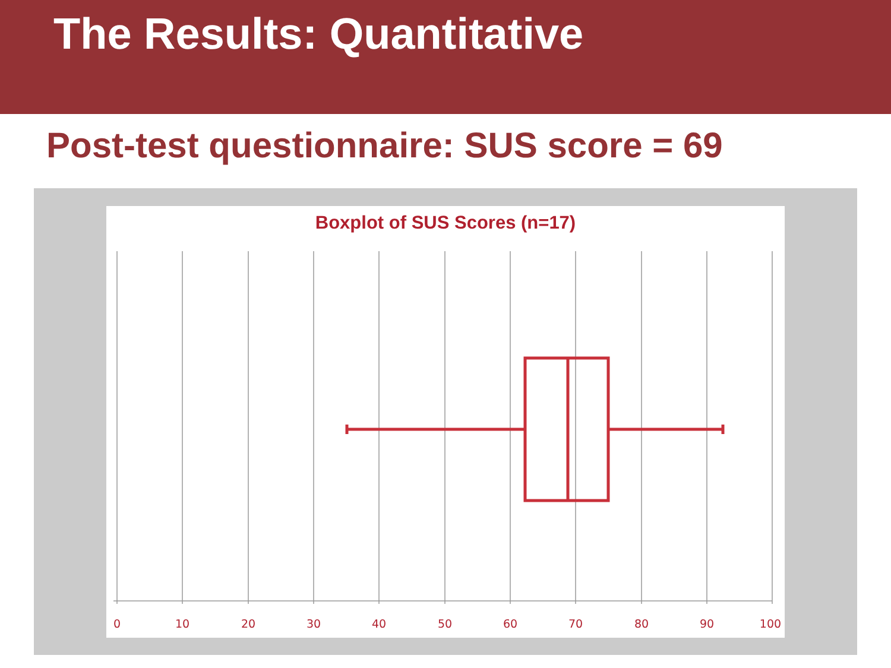The Results: Quantitative
Post-test questionnaire: SUS score = 69
Boxplot of SUS Scores (n=17)
0
10
20
30
40
50
60
70
80
90
100